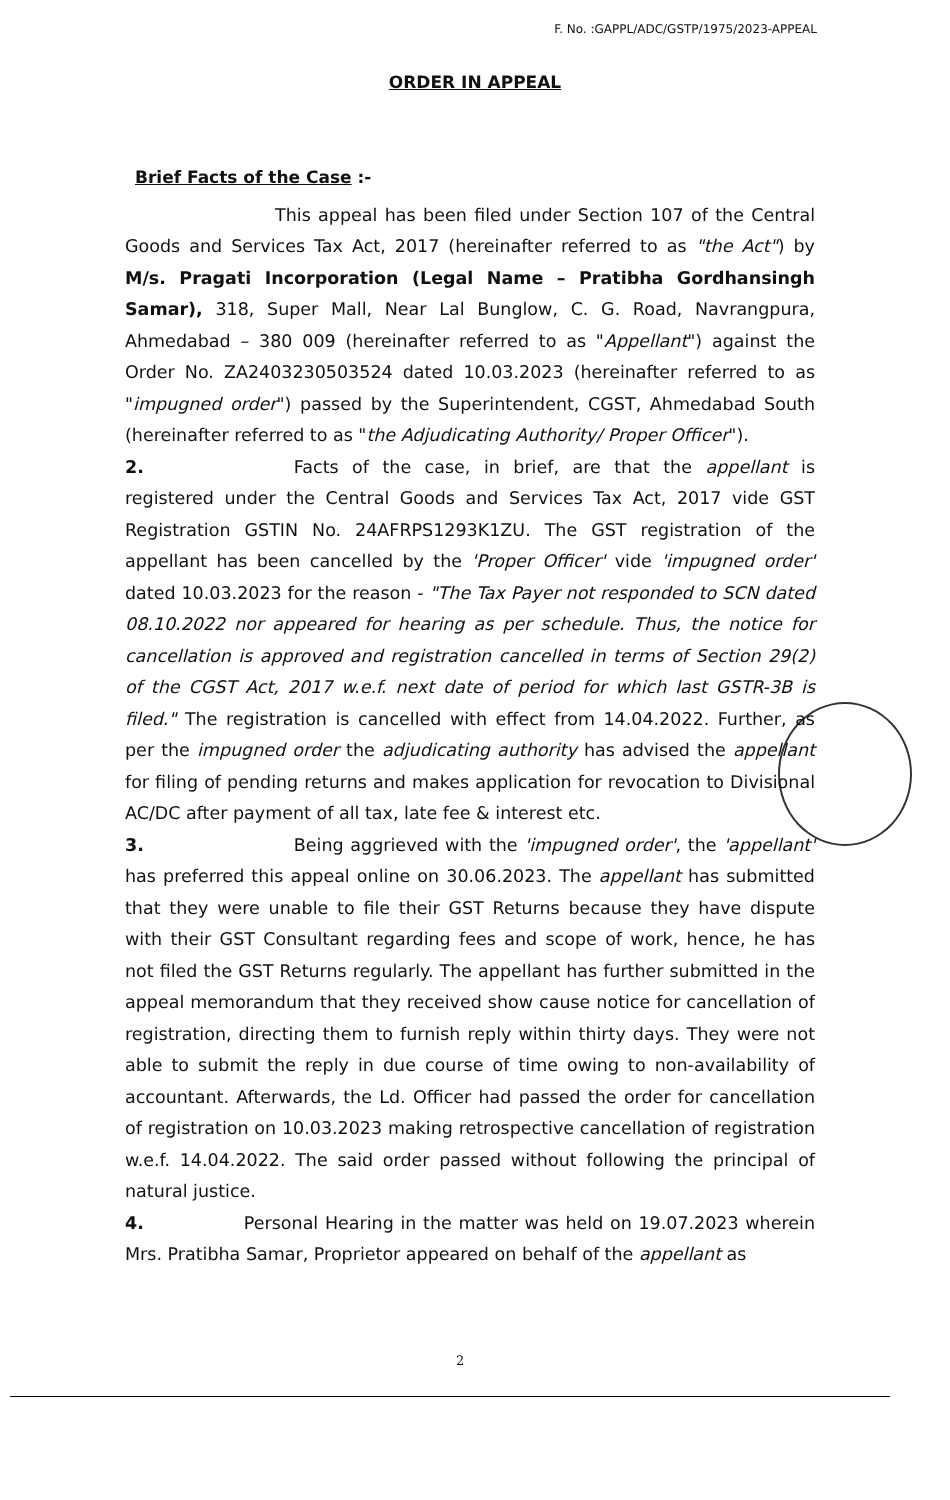F. No. :GAPPL/ADC/GSTP/1975/2023-APPEAL
ORDER IN APPEAL
Brief Facts of the Case :-
This appeal has been filed under Section 107 of the Central Goods and Services Tax Act, 2017 (hereinafter referred to as "the Act") by M/s. Pragati Incorporation (Legal Name – Pratibha Gordhansingh Samar), 318, Super Mall, Near Lal Bunglow, C. G. Road, Navrangpura, Ahmedabad – 380 009 (hereinafter referred to as "Appellant") against the Order No. ZA2403230503524 dated 10.03.2023 (hereinafter referred to as "impugned order") passed by the Superintendent, CGST, Ahmedabad South (hereinafter referred to as "the Adjudicating Authority/ Proper Officer").
2. Facts of the case, in brief, are that the appellant is registered under the Central Goods and Services Tax Act, 2017 vide GST Registration GSTIN No. 24AFRPS1293K1ZU. The GST registration of the appellant has been cancelled by the 'Proper Officer' vide 'impugned order' dated 10.03.2023 for the reason - "The Tax Payer not responded to SCN dated 08.10.2022 nor appeared for hearing as per schedule. Thus, the notice for cancellation is approved and registration cancelled in terms of Section 29(2) of the CGST Act, 2017 w.e.f. next date of period for which last GSTR-3B is filed." The registration is cancelled with effect from 14.04.2022. Further, as per the impugned order the adjudicating authority has advised the appellant for filing of pending returns and makes application for revocation to Divisional AC/DC after payment of all tax, late fee & interest etc.
3. Being aggrieved with the 'impugned order', the 'appellant' has preferred this appeal online on 30.06.2023. The appellant has submitted that they were unable to file their GST Returns because they have dispute with their GST Consultant regarding fees and scope of work, hence, he has not filed the GST Returns regularly. The appellant has further submitted in the appeal memorandum that they received show cause notice for cancellation of registration, directing them to furnish reply within thirty days. They were not able to submit the reply in due course of time owing to non-availability of accountant. Afterwards, the Ld. Officer had passed the order for cancellation of registration on 10.03.2023 making retrospective cancellation of registration w.e.f. 14.04.2022. The said order passed without following the principal of natural justice.
4. Personal Hearing in the matter was held on 19.07.2023 wherein Mrs. Pratibha Samar, Proprietor appeared on behalf of the appellant as
2